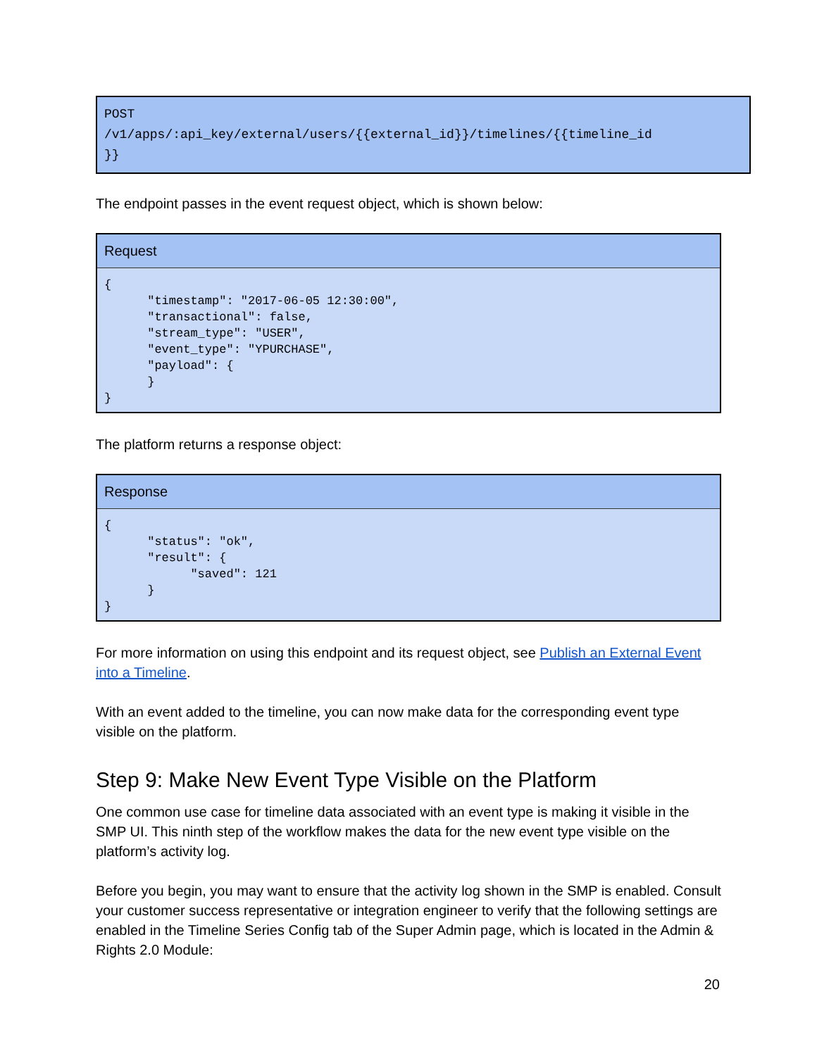POST
/v1/apps/:api_key/external/users/{{external_id}}/timelines/{{timeline_id
}}
The endpoint passes in the event request object, which is shown below:
| Request |
| --- |
| { "timestamp": "2017-06-05 12:30:00", "transactional": false, "stream_type": "USER", "event_type": "YPURCHASE", "payload": { } } |
The platform returns a response object:
| Response |
| --- |
| { "status": "ok", "result": { "saved": 121 } } |
For more information on using this endpoint and its request object, see Publish an External Event into a Timeline.
With an event added to the timeline, you can now make data for the corresponding event type visible on the platform.
Step 9: Make New Event Type Visible on the Platform
One common use case for timeline data associated with an event type is making it visible in the SMP UI. This ninth step of the workflow makes the data for the new event type visible on the platform’s activity log.
Before you begin, you may want to ensure that the activity log shown in the SMP is enabled. Consult your customer success representative or integration engineer to verify that the following settings are enabled in the Timeline Series Config tab of the Super Admin page, which is located in the Admin & Rights 2.0 Module:
20